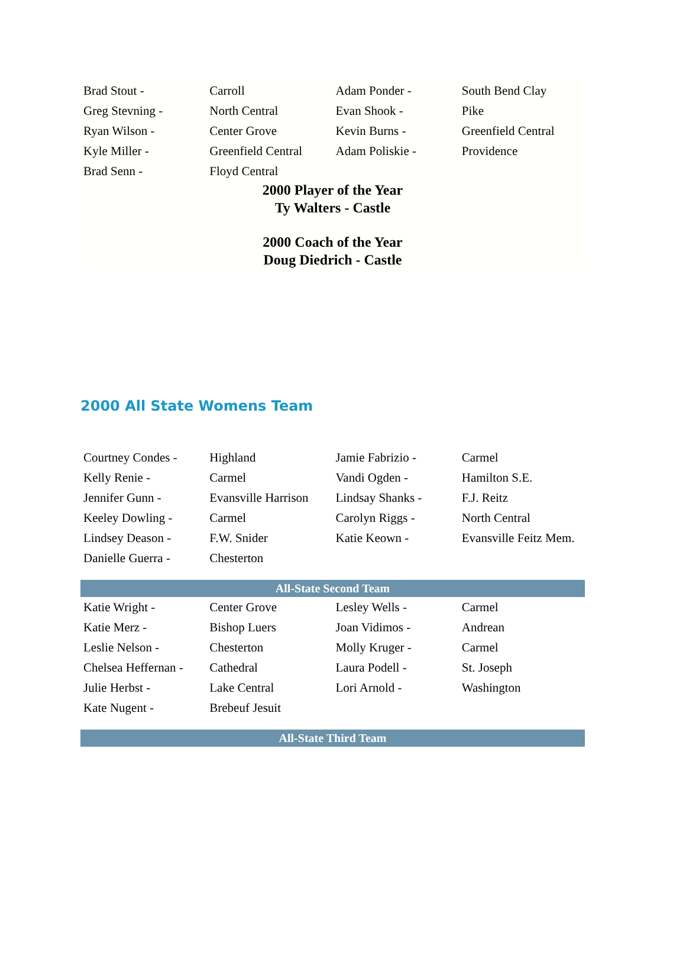| Brad Stout - | Carroll | Adam Ponder - | South Bend Clay |
| Greg Stevning - | North Central | Evan Shook - | Pike |
| Ryan Wilson - | Center Grove | Kevin Burns - | Greenfield Central |
| Kyle Miller - | Greenfield Central | Adam Poliskie - | Providence |
| Brad Senn - | Floyd Central | | |
2000 Player of the Year
Ty Walters - Castle
2000 Coach of the Year
Doug Diedrich - Castle
2000 All State Womens Team
| Courtney Condes - | Highland | Jamie Fabrizio - | Carmel |
| Kelly Renie - | Carmel | Vandi Ogden - | Hamilton S.E. |
| Jennifer Gunn - | Evansville Harrison | Lindsay Shanks - | F.J. Reitz |
| Keeley Dowling - | Carmel | Carolyn Riggs - | North Central |
| Lindsey Deason - | F.W. Snider | Katie Keown - | Evansville Feitz Mem. |
| Danielle Guerra - | Chesterton | | |
| All-State Second Team | | | |
| Katie Wright - | Center Grove | Lesley Wells - | Carmel |
| Katie Merz - | Bishop Luers | Joan Vidimos - | Andrean |
| Leslie Nelson - | Chesterton | Molly Kruger - | Carmel |
| Chelsea Heffernan - | Cathedral | Laura Podell - | St. Joseph |
| Julie Herbst - | Lake Central | Lori Arnold - | Washington |
| Kate Nugent - | Brebeuf Jesuit | | |
| All-State Third Team |